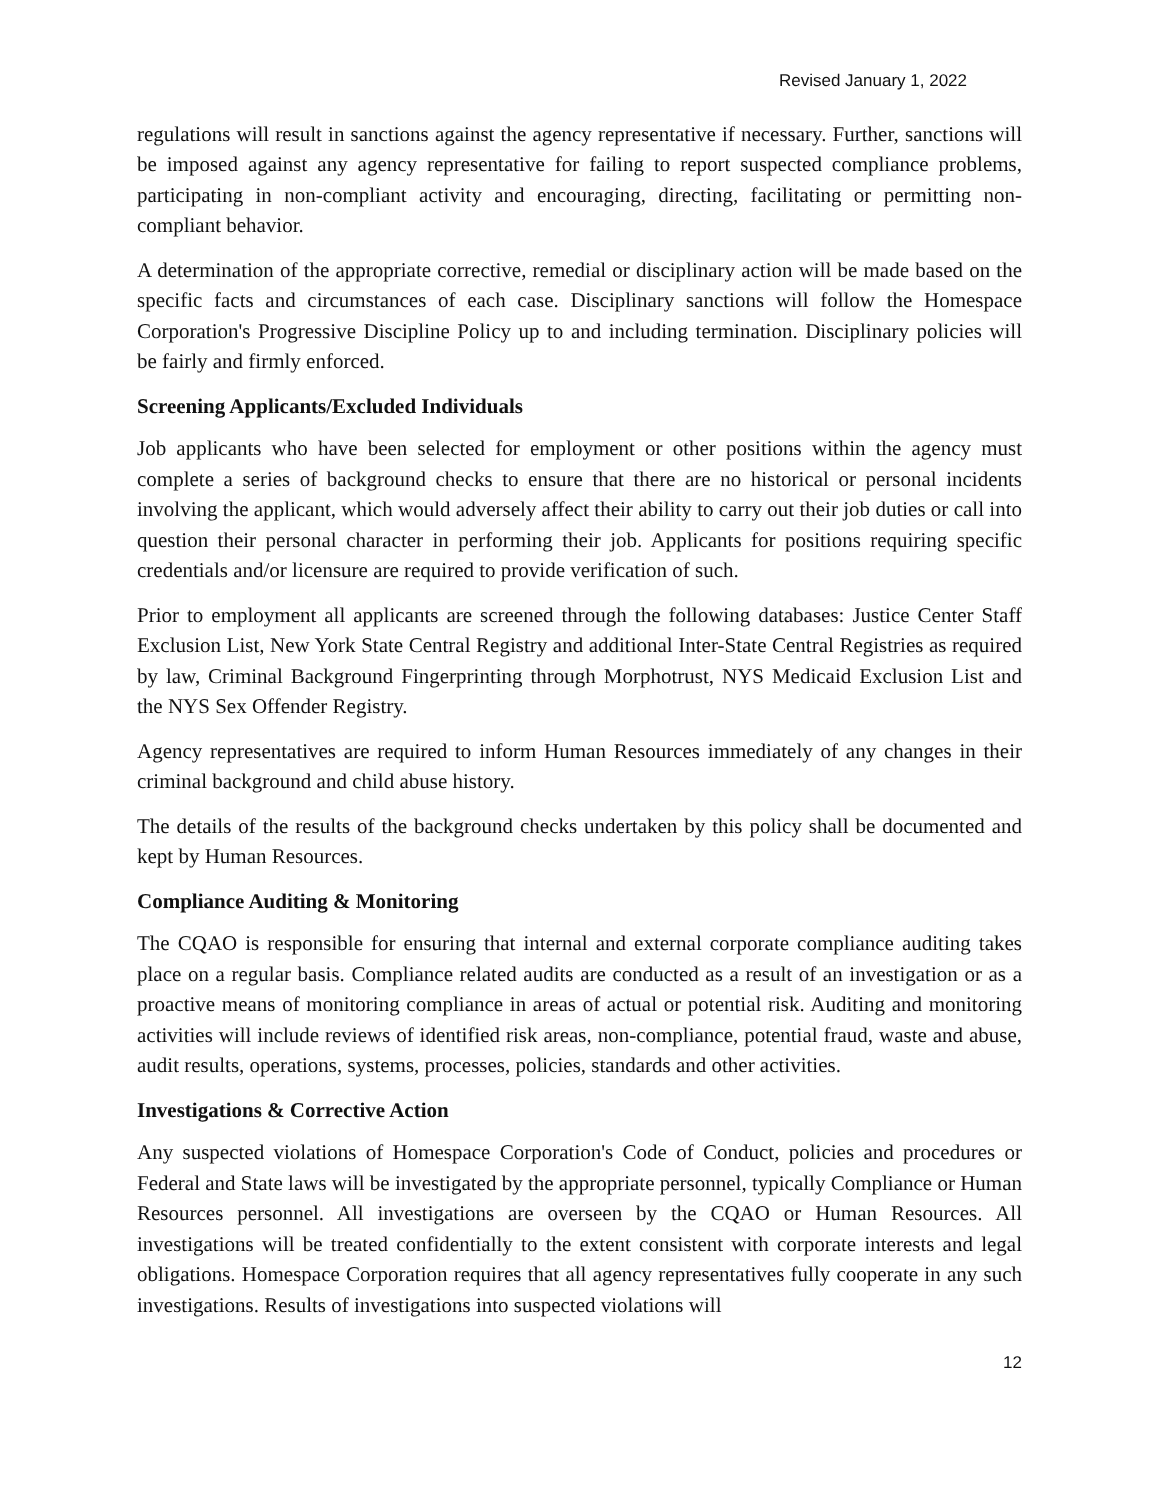Revised January 1, 2022
regulations will result in sanctions against the agency representative if necessary. Further, sanctions will be imposed against any agency representative for failing to report suspected compliance problems, participating in non-compliant activity and encouraging, directing, facilitating or permitting non-compliant behavior.
A determination of the appropriate corrective, remedial or disciplinary action will be made based on the specific facts and circumstances of each case. Disciplinary sanctions will follow the Homespace Corporation's Progressive Discipline Policy up to and including termination. Disciplinary policies will be fairly and firmly enforced.
Screening Applicants/Excluded Individuals
Job applicants who have been selected for employment or other positions within the agency must complete a series of background checks to ensure that there are no historical or personal incidents involving the applicant, which would adversely affect their ability to carry out their job duties or call into question their personal character in performing their job. Applicants for positions requiring specific credentials and/or licensure are required to provide verification of such.
Prior to employment all applicants are screened through the following databases: Justice Center Staff Exclusion List, New York State Central Registry and additional Inter-State Central Registries as required by law, Criminal Background Fingerprinting through Morphotrust, NYS Medicaid Exclusion List and the NYS Sex Offender Registry.
Agency representatives are required to inform Human Resources immediately of any changes in their criminal background and child abuse history.
The details of the results of the background checks undertaken by this policy shall be documented and kept by Human Resources.
Compliance Auditing & Monitoring
The CQAO is responsible for ensuring that internal and external corporate compliance auditing takes place on a regular basis. Compliance related audits are conducted as a result of an investigation or as a proactive means of monitoring compliance in areas of actual or potential risk. Auditing and monitoring activities will include reviews of identified risk areas, non-compliance, potential fraud, waste and abuse, audit results, operations, systems, processes, policies, standards and other activities.
Investigations & Corrective Action
Any suspected violations of Homespace Corporation's Code of Conduct, policies and procedures or Federal and State laws will be investigated by the appropriate personnel, typically Compliance or Human Resources personnel. All investigations are overseen by the CQAO or Human Resources. All investigations will be treated confidentially to the extent consistent with corporate interests and legal obligations. Homespace Corporation requires that all agency representatives fully cooperate in any such investigations. Results of investigations into suspected violations will
12